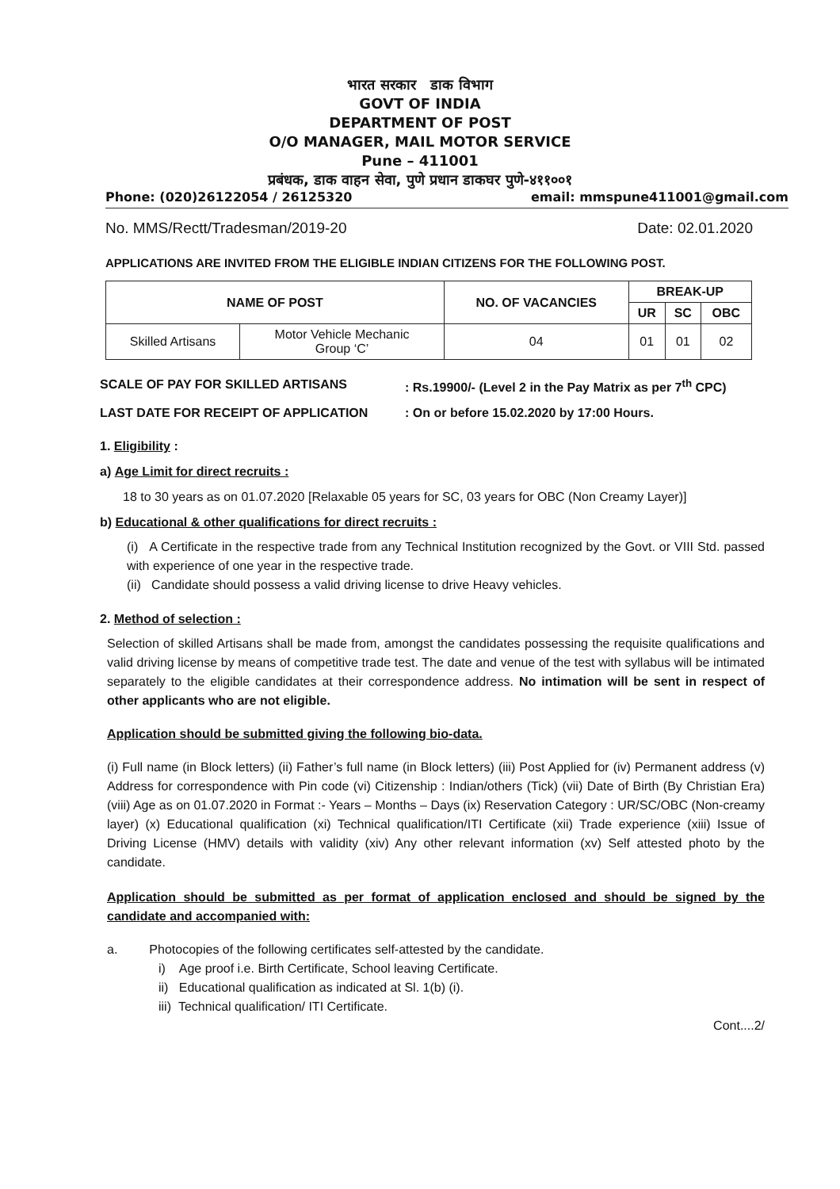भारत सरकार डाक विभाग
GOVT OF INDIA
DEPARTMENT OF POST
O/O MANAGER, MAIL MOTOR SERVICE
Pune – 411001
प्रबंधक, डाक वाहन सेवा, पुणे प्रधान डाकघर पुणे-४११००१
Phone: (020)26122054 / 26125320 email: mmspune411001@gmail.com
No. MMS/Rectt/Tradesman/2019-20 Date: 02.01.2020
APPLICATIONS ARE INVITED FROM THE ELIGIBLE INDIAN CITIZENS FOR THE FOLLOWING POST.
| NAME OF POST | | NO. OF VACANCIES | BREAK-UP | | |
| --- | --- | --- | --- | --- | --- |
| | | | UR | SC | OBC |
| Skilled Artisans | Motor Vehicle Mechanic Group ‘C’ | 04 | 01 | 01 | 02 |
SCALE OF PAY FOR SKILLED ARTISANS : Rs.19900/- (Level 2 in the Pay Matrix as per 7<sup>th</sup> CPC)
LAST DATE FOR RECEIPT OF APPLICATION : On or before 15.02.2020 by 17:00 Hours.
1. Eligibility :
a) Age Limit for direct recruits :
18 to 30 years as on 01.07.2020 [Relaxable 05 years for SC, 03 years for OBC (Non Creamy Layer)]
b) Educational & other qualifications for direct recruits :
(i) A Certificate in the respective trade from any Technical Institution recognized by the Govt. or VIII Std. passed with experience of one year in the respective trade.
(ii) Candidate should possess a valid driving license to drive Heavy vehicles.
2. Method of selection :
Selection of skilled Artisans shall be made from, amongst the candidates possessing the requisite qualifications and valid driving license by means of competitive trade test. The date and venue of the test with syllabus will be intimated separately to the eligible candidates at their correspondence address. No intimation will be sent in respect of other applicants who are not eligible.
Application should be submitted giving the following bio-data.
(i) Full name (in Block letters) (ii) Father’s full name (in Block letters) (iii) Post Applied for (iv) Permanent address (v) Address for correspondence with Pin code (vi) Citizenship : Indian/others (Tick) (vii) Date of Birth (By Christian Era) (viii) Age as on 01.07.2020 in Format :- Years – Months – Days (ix) Reservation Category : UR/SC/OBC (Non-creamy layer) (x) Educational qualification (xi) Technical qualification/ITI Certificate (xii) Trade experience (xiii) Issue of Driving License (HMV) details with validity (xiv) Any other relevant information (xv) Self attested photo by the candidate.
Application should be submitted as per format of application enclosed and should be signed by the candidate and accompanied with:
a. Photocopies of the following certificates self-attested by the candidate.
i) Age proof i.e. Birth Certificate, School leaving Certificate.
ii) Educational qualification as indicated at Sl. 1(b) (i).
iii) Technical qualification/ ITI Certificate.
Cont....2/